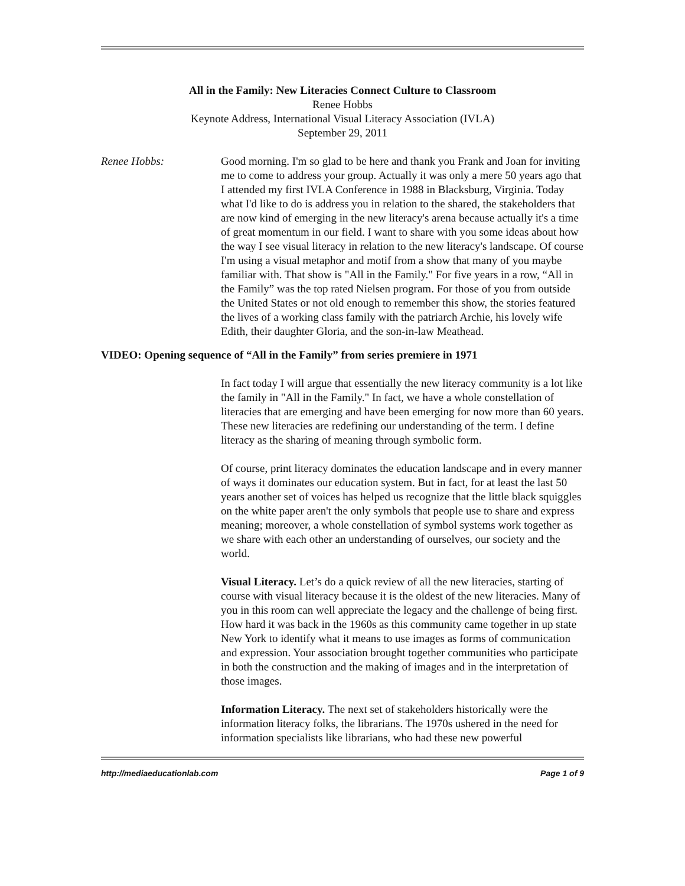All in the Family: New Literacies Connect Culture to Classroom
Renee Hobbs
Keynote Address, International Visual Literacy Association (IVLA)
September 29, 2011
Renee Hobbs: Good morning. I'm so glad to be here and thank you Frank and Joan for inviting me to come to address your group. Actually it was only a mere 50 years ago that I attended my first IVLA Conference in 1988 in Blacksburg, Virginia. Today what I'd like to do is address you in relation to the shared, the stakeholders that are now kind of emerging in the new literacy's arena because actually it's a time of great momentum in our field. I want to share with you some ideas about how the way I see visual literacy in relation to the new literacy's landscape. Of course I'm using a visual metaphor and motif from a show that many of you maybe familiar with. That show is "All in the Family." For five years in a row, “All in the Family” was the top rated Nielsen program. For those of you from outside the United States or not old enough to remember this show, the stories featured the lives of a working class family with the patriarch Archie, his lovely wife Edith, their daughter Gloria, and the son-in-law Meathead.
VIDEO: Opening sequence of “All in the Family” from series premiere in 1971
In fact today I will argue that essentially the new literacy community is a lot like the family in "All in the Family." In fact, we have a whole constellation of literacies that are emerging and have been emerging for now more than 60 years. These new literacies are redefining our understanding of the term. I define literacy as the sharing of meaning through symbolic form.
Of course, print literacy dominates the education landscape and in every manner of ways it dominates our education system. But in fact, for at least the last 50 years another set of voices has helped us recognize that the little black squiggles on the white paper aren't the only symbols that people use to share and express meaning; moreover, a whole constellation of symbol systems work together as we share with each other an understanding of ourselves, our society and the world.
Visual Literacy. Let’s do a quick review of all the new literacies, starting of course with visual literacy because it is the oldest of the new literacies. Many of you in this room can well appreciate the legacy and the challenge of being first. How hard it was back in the 1960s as this community came together in up state New York to identify what it means to use images as forms of communication and expression. Your association brought together communities who participate in both the construction and the making of images and in the interpretation of those images.
Information Literacy. The next set of stakeholders historically were the information literacy folks, the librarians. The 1970s ushered in the need for information specialists like librarians, who had these new powerful
http://mediaeducationlab.com Page 1 of 9